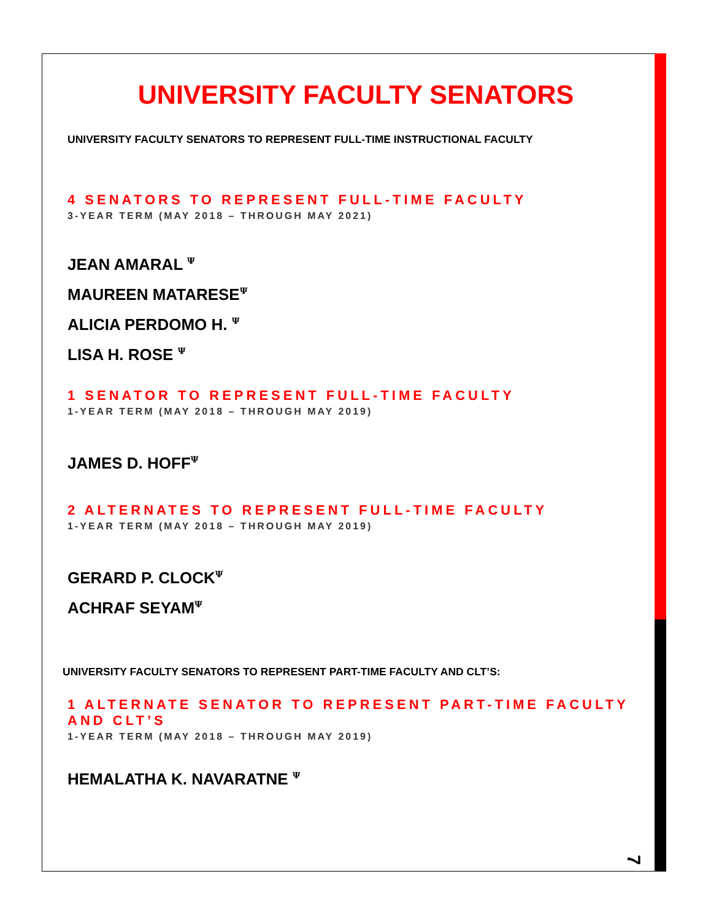UNIVERSITY FACULTY SENATORS
UNIVERSITY FACULTY SENATORS TO REPRESENT FULL-TIME INSTRUCTIONAL FACULTY
4 SENATORS TO REPRESENT FULL-TIME FACULTY
3-YEAR TERM (MAY 2018 – THROUGH MAY 2021)
JEAN AMARAL <sup>Ψ</sup>
MAUREEN MATARESE<sup>Ψ</sup>
ALICIA PERDOMO H. <sup>Ψ</sup>
LISA H. ROSE <sup>Ψ</sup>
1 SENATOR TO REPRESENT FULL-TIME FACULTY
1-YEAR TERM (MAY 2018 – THROUGH MAY 2019)
JAMES D. HOFF<sup>Ψ</sup>
2 ALTERNATES TO REPRESENT FULL-TIME FACULTY
1-YEAR TERM (MAY 2018 – THROUGH MAY 2019)
GERARD P. CLOCK<sup>Ψ</sup>
ACHRAF SEYAM<sup>Ψ</sup>
UNIVERSITY FACULTY SENATORS TO REPRESENT PART-TIME FACULTY AND CLT’S:
1 ALTERNATE SENATOR TO REPRESENT PART-TIME FACULTY AND CLT’S
1-YEAR TERM (MAY 2018 – THROUGH MAY 2019)
HEMALATHA K. NAVARATNE <sup>Ψ</sup>
7